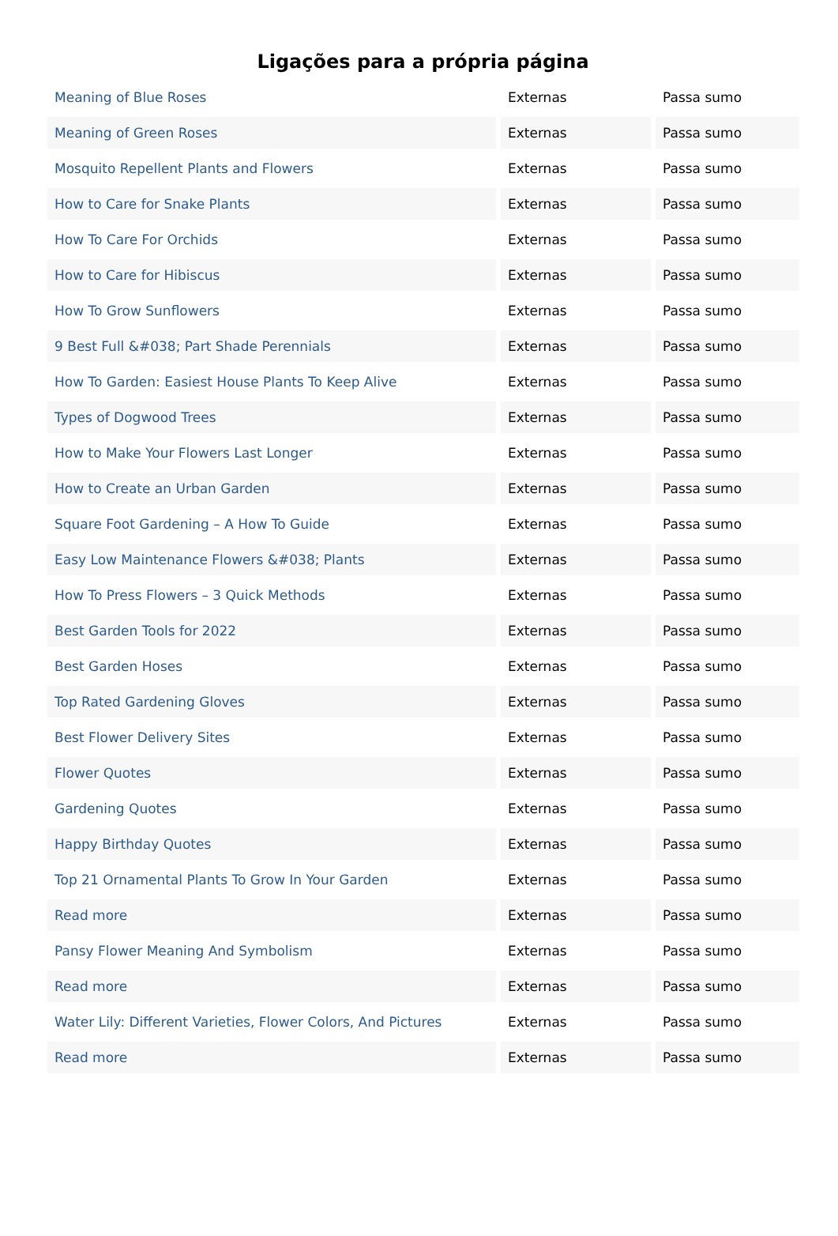Ligações para a própria página
| Meaning of Blue Roses | Externas | Passa sumo |
| Meaning of Green Roses | Externas | Passa sumo |
| Mosquito Repellent Plants and Flowers | Externas | Passa sumo |
| How to Care for Snake Plants | Externas | Passa sumo |
| How To Care For Orchids | Externas | Passa sumo |
| How to Care for Hibiscus | Externas | Passa sumo |
| How To Grow Sunflowers | Externas | Passa sumo |
| 9 Best Full &#038; Part Shade Perennials | Externas | Passa sumo |
| How To Garden: Easiest House Plants To Keep Alive | Externas | Passa sumo |
| Types of Dogwood Trees | Externas | Passa sumo |
| How to Make Your Flowers Last Longer | Externas | Passa sumo |
| How to Create an Urban Garden | Externas | Passa sumo |
| Square Foot Gardening – A How To Guide | Externas | Passa sumo |
| Easy Low Maintenance Flowers &#038; Plants | Externas | Passa sumo |
| How To Press Flowers – 3 Quick Methods | Externas | Passa sumo |
| Best Garden Tools for 2022 | Externas | Passa sumo |
| Best Garden Hoses | Externas | Passa sumo |
| Top Rated Gardening Gloves | Externas | Passa sumo |
| Best Flower Delivery Sites | Externas | Passa sumo |
| Flower Quotes | Externas | Passa sumo |
| Gardening Quotes | Externas | Passa sumo |
| Happy Birthday Quotes | Externas | Passa sumo |
| Top 21 Ornamental Plants To Grow In Your Garden | Externas | Passa sumo |
| Read more | Externas | Passa sumo |
| Pansy Flower Meaning And Symbolism | Externas | Passa sumo |
| Read more | Externas | Passa sumo |
| Water Lily: Different Varieties, Flower Colors, And Pictures | Externas | Passa sumo |
| Read more | Externas | Passa sumo |